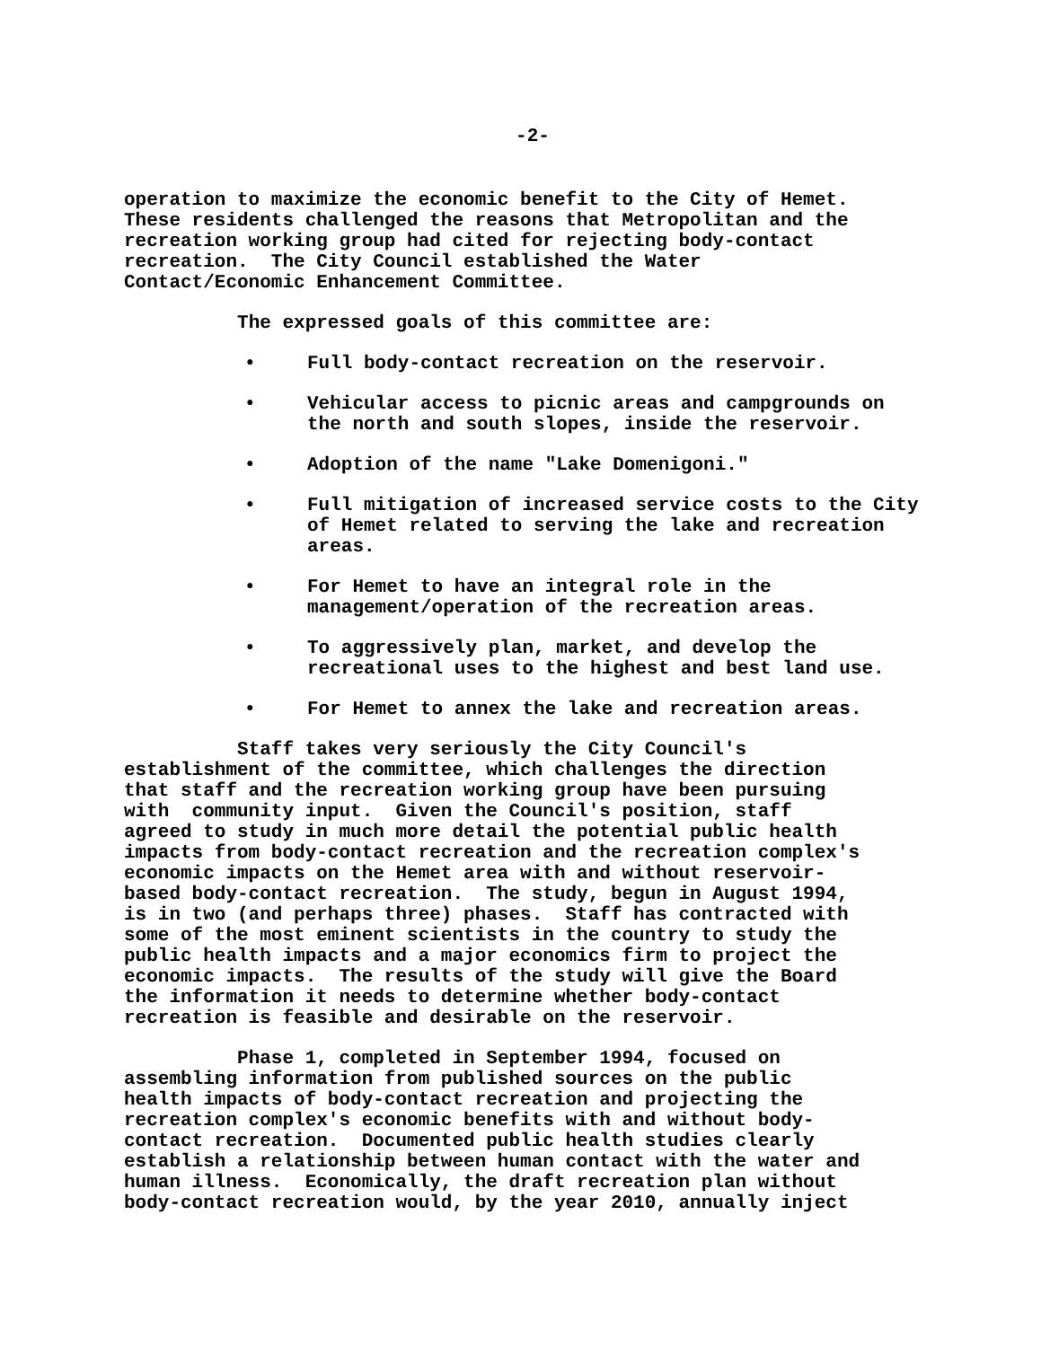-2-
operation to maximize the economic benefit to the City of Hemet. These residents challenged the reasons that Metropolitan and the recreation working group had cited for rejecting body-contact recreation. The City Council established the Water Contact/Economic Enhancement Committee.
The expressed goals of this committee are:
• Full body-contact recreation on the reservoir.
• Vehicular access to picnic areas and campgrounds on the north and south slopes, inside the reservoir.
• Adoption of the name "Lake Domenigoni."
• Full mitigation of increased service costs to the City of Hemet related to serving the lake and recreation areas.
• For Hemet to have an integral role in the management/operation of the recreation areas.
• To aggressively plan, market, and develop the recreational uses to the highest and best land use.
• For Hemet to annex the lake and recreation areas.
Staff takes very seriously the City Council's establishment of the committee, which challenges the direction that staff and the recreation working group have been pursuing with community input. Given the Council's position, staff agreed to study in much more detail the potential public health impacts from body-contact recreation and the recreation complex's economic impacts on the Hemet area with and without reservoir- based body-contact recreation. The study, begun in August 1994, is in two (and perhaps three) phases. Staff has contracted with some of the most eminent scientists in the country to study the public health impacts and a major economics firm to project the economic impacts. The results of the study will give the Board the information it needs to determine whether body-contact recreation is feasible and desirable on the reservoir.
Phase 1, completed in September 1994, focused on assembling information from published sources on the public health impacts of body-contact recreation and projecting the recreation complex's economic benefits with and without body- contact recreation. Documented public health studies clearly establish a relationship between human contact with the water and human illness. Economically, the draft recreation plan without body-contact recreation would, by the year 2010, annually inject